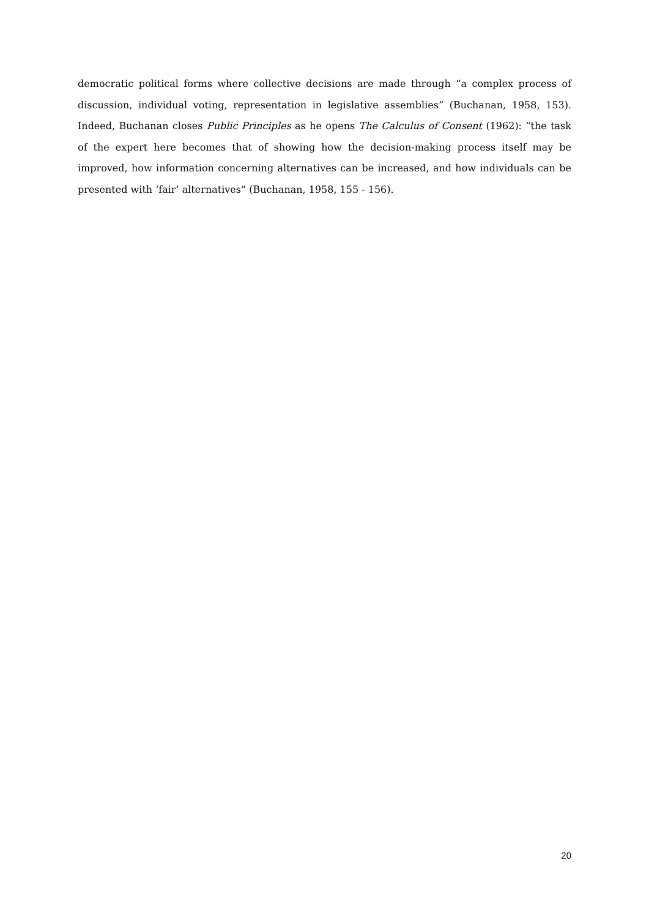democratic political forms where collective decisions are made through “a complex process of discussion, individual voting, representation in legislative assemblies” (Buchanan, 1958, 153). Indeed, Buchanan closes Public Principles as he opens The Calculus of Consent (1962): “the task of the expert here becomes that of showing how the decision-making process itself may be improved, how information concerning alternatives can be increased, and how individuals can be presented with ‘fair’ alternatives” (Buchanan, 1958, 155 - 156).
20